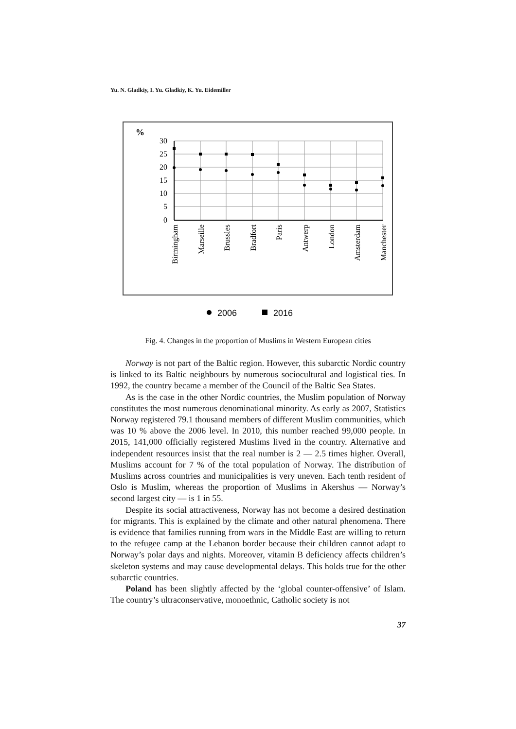Yu. N. Gladkiy, I. Yu. Gladkiy, K. Yu. Eidemiller
%
30
25
20
15
10
5
0
Birmingham
Marseille
Brussles
Bradfort
Paris
Antwerp
London
Amsterdam
Manchester
2006
2016
Fig. 4. Changes in the proportion of Muslims in Western European cities
Norway is not part of the Baltic region. However, this subarctic Nordic country is linked to its Baltic neighbours by numerous sociocultural and logistical ties. In 1992, the country became a member of the Council of the Baltic Sea States.
As is the case in the other Nordic countries, the Muslim population of Norway constitutes the most numerous denominational minority. As early as 2007, Statistics Norway registered 79.1 thousand members of different Muslim communities, which was 10 % above the 2006 level. In 2010, this number reached 99,000 people. In 2015, 141,000 officially registered Muslims lived in the country. Alternative and independent resources insist that the real number is 2 — 2.5 times higher. Overall, Muslims account for 7 % of the total population of Norway. The distribution of Muslims across countries and municipalities is very uneven. Each tenth resident of Oslo is Muslim, whereas the proportion of Muslims in Akershus — Norway’s second largest city — is 1 in 55.
Despite its social attractiveness, Norway has not become a desired destination for migrants. This is explained by the climate and other natural phenomena. There is evidence that families running from wars in the Middle East are willing to return to the refugee camp at the Lebanon border because their children cannot adapt to Norway’s polar days and nights. Moreover, vitamin B deficiency affects children’s skeleton systems and may cause developmental delays. This holds true for the other subarctic countries.
Poland has been slightly affected by the ‘global counter-offensive’ of Islam. The country’s ultraconservative, monoethnic, Catholic society is not
37